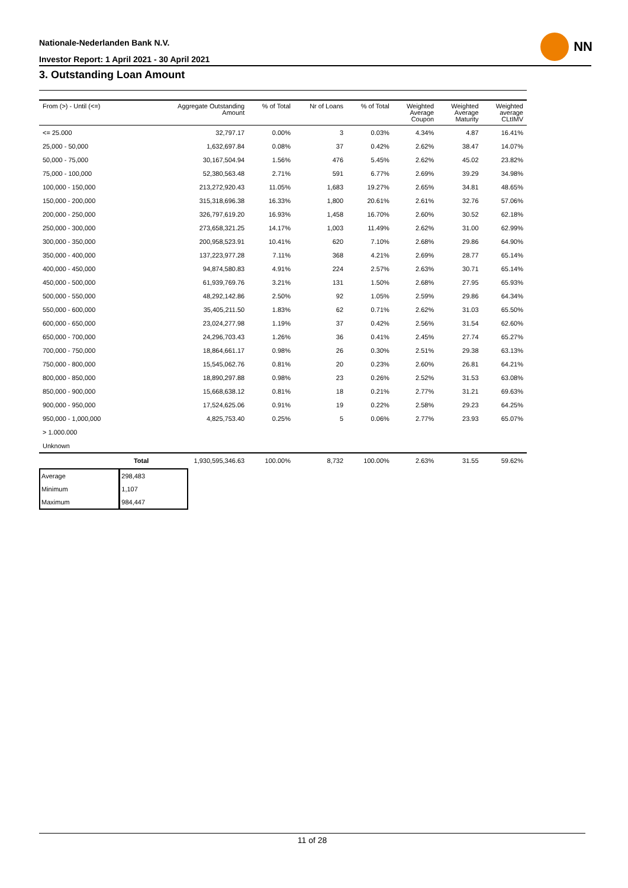Nationale-Nederlanden Bank N.V.
Investor Report: 1 April 2021 - 30 April 2021
NN
3. Outstanding Loan Amount
| From (>) - Until (<=) | | Aggregate Outstanding Amount | % of Total | Nr of Loans | % of Total | Weighted Average Coupon | Weighted Average Maturity | Weighted average CLtIMV |
| --- | --- | --- | --- | --- | --- | --- | --- | --- |
| <= 25.000 | | 32,797.17 | 0.00% | 3 | 0.03% | 4.34% | 4.87 | 16.41% |
| 25,000 - 50,000 | | 1,632,697.84 | 0.08% | 37 | 0.42% | 2.62% | 38.47 | 14.07% |
| 50,000 - 75,000 | | 30,167,504.94 | 1.56% | 476 | 5.45% | 2.62% | 45.02 | 23.82% |
| 75,000 - 100,000 | | 52,380,563.48 | 2.71% | 591 | 6.77% | 2.69% | 39.29 | 34.98% |
| 100,000 - 150,000 | | 213,272,920.43 | 11.05% | 1,683 | 19.27% | 2.65% | 34.81 | 48.65% |
| 150,000 - 200,000 | | 315,318,696.38 | 16.33% | 1,800 | 20.61% | 2.61% | 32.76 | 57.06% |
| 200,000 - 250,000 | | 326,797,619.20 | 16.93% | 1,458 | 16.70% | 2.60% | 30.52 | 62.18% |
| 250,000 - 300,000 | | 273,658,321.25 | 14.17% | 1,003 | 11.49% | 2.62% | 31.00 | 62.99% |
| 300,000 - 350,000 | | 200,958,523.91 | 10.41% | 620 | 7.10% | 2.68% | 29.86 | 64.90% |
| 350,000 - 400,000 | | 137,223,977.28 | 7.11% | 368 | 4.21% | 2.69% | 28.77 | 65.14% |
| 400,000 - 450,000 | | 94,874,580.83 | 4.91% | 224 | 2.57% | 2.63% | 30.71 | 65.14% |
| 450,000 - 500,000 | | 61,939,769.76 | 3.21% | 131 | 1.50% | 2.68% | 27.95 | 65.93% |
| 500,000 - 550,000 | | 48,292,142.86 | 2.50% | 92 | 1.05% | 2.59% | 29.86 | 64.34% |
| 550,000 - 600,000 | | 35,405,211.50 | 1.83% | 62 | 0.71% | 2.62% | 31.03 | 65.50% |
| 600,000 - 650,000 | | 23,024,277.98 | 1.19% | 37 | 0.42% | 2.56% | 31.54 | 62.60% |
| 650,000 - 700,000 | | 24,296,703.43 | 1.26% | 36 | 0.41% | 2.45% | 27.74 | 65.27% |
| 700,000 - 750,000 | | 18,864,661.17 | 0.98% | 26 | 0.30% | 2.51% | 29.38 | 63.13% |
| 750,000 - 800,000 | | 15,545,062.76 | 0.81% | 20 | 0.23% | 2.60% | 26.81 | 64.21% |
| 800,000 - 850,000 | | 18,890,297.88 | 0.98% | 23 | 0.26% | 2.52% | 31.53 | 63.08% |
| 850,000 - 900,000 | | 15,668,638.12 | 0.81% | 18 | 0.21% | 2.77% | 31.21 | 69.63% |
| 900,000 - 950,000 | | 17,524,625.06 | 0.91% | 19 | 0.22% | 2.58% | 29.23 | 64.25% |
| 950,000 - 1,000,000 | | 4,825,753.40 | 0.25% | 5 | 0.06% | 2.77% | 23.93 | 65.07% |
| > 1.000.000 | | | | | | | | |
| Unknown | | | | | | | | |
| | Total | 1,930,595,346.63 | 100.00% | 8,732 | 100.00% | 2.63% | 31.55 | 59.62% |
| Average | 298,483 |
| Minimum | 1,107 |
| Maximum | 984,447 |
11 of 28